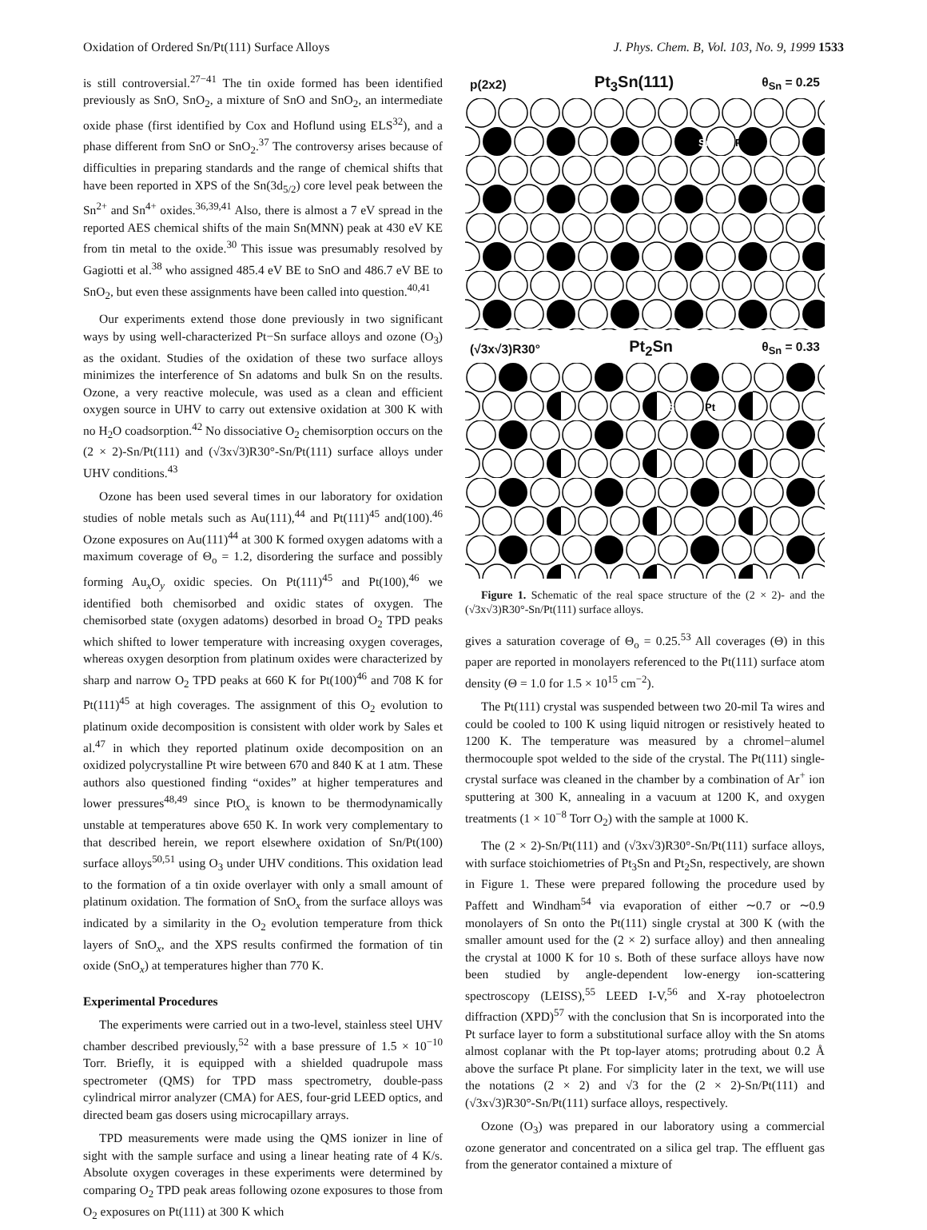Oxidation of Ordered Sn/Pt(111) Surface Alloys J. Phys. Chem. B, Vol. 103, No. 9, 1999 1533
is still controversial.<sup>27−41</sup> The tin oxide formed has been identified previously as SnO, SnO<sub>2</sub>, a mixture of SnO and SnO<sub>2</sub>, an intermediate oxide phase (first identified by Cox and Hoflund using ELS<sup>32</sup>), and a phase different from SnO or SnO<sub>2</sub>.<sup>37</sup> The controversy arises because of difficulties in preparing standards and the range of chemical shifts that have been reported in XPS of the Sn(3d<sub>5/2</sub>) core level peak between the Sn<sup>2+</sup> and Sn<sup>4+</sup> oxides.<sup>36,39,41</sup> Also, there is almost a 7 eV spread in the reported AES chemical shifts of the main Sn(MNN) peak at 430 eV KE from tin metal to the oxide.<sup>30</sup> This issue was presumably resolved by Gagiotti et al.<sup>38</sup> who assigned 485.4 eV BE to SnO and 486.7 eV BE to SnO<sub>2</sub>, but even these assignments have been called into question.<sup>40,41</sup>
Our experiments extend those done previously in two significant ways by using well-characterized Pt−Sn surface alloys and ozone (O<sub>3</sub>) as the oxidant. Studies of the oxidation of these two surface alloys minimizes the interference of Sn adatoms and bulk Sn on the results. Ozone, a very reactive molecule, was used as a clean and efficient oxygen source in UHV to carry out extensive oxidation at 300 K with no H<sub>2</sub>O coadsorption.<sup>42</sup> No dissociative O<sub>2</sub> chemisorption occurs on the (2 × 2)-Sn/Pt(111) and (√3x√3)R30°-Sn/Pt(111) surface alloys under UHV conditions.<sup>43</sup>
Ozone has been used several times in our laboratory for oxidation studies of noble metals such as Au(111),<sup>44</sup> and Pt(111)<sup>45</sup> and(100).<sup>46</sup> Ozone exposures on Au(111)<sup>44</sup> at 300 K formed oxygen adatoms with a maximum coverage of Θ<sub>o</sub> = 1.2, disordering the surface and possibly forming Au<sub>x</sub>O<sub>y</sub> oxidic species. On Pt(111)<sup>45</sup> and Pt(100),<sup>46</sup> we identified both chemisorbed and oxidic states of oxygen. The chemisorbed state (oxygen adatoms) desorbed in broad O<sub>2</sub> TPD peaks which shifted to lower temperature with increasing oxygen coverages, whereas oxygen desorption from platinum oxides were characterized by sharp and narrow O<sub>2</sub> TPD peaks at 660 K for Pt(100)<sup>46</sup> and 708 K for Pt(111)<sup>45</sup> at high coverages. The assignment of this O<sub>2</sub> evolution to platinum oxide decomposition is consistent with older work by Sales et al.<sup>47</sup> in which they reported platinum oxide decomposition on an oxidized polycrystalline Pt wire between 670 and 840 K at 1 atm. These authors also questioned finding “oxides” at higher temperatures and lower pressures<sup>48,49</sup> since PtO<sub>x</sub> is known to be thermodynamically unstable at temperatures above 650 K. In work very complementary to that described herein, we report elsewhere oxidation of Sn/Pt(100) surface alloys<sup>50,51</sup> using O<sub>3</sub> under UHV conditions. This oxidation lead to the formation of a tin oxide overlayer with only a small amount of platinum oxidation. The formation of SnO<sub>x</sub> from the surface alloys was indicated by a similarity in the O<sub>2</sub> evolution temperature from thick layers of SnO<sub>x</sub>, and the XPS results confirmed the formation of tin oxide (SnO<sub>x</sub>) at temperatures higher than 770 K.
Experimental Procedures
The experiments were carried out in a two-level, stainless steel UHV chamber described previously,<sup>52</sup> with a base pressure of 1.5 × 10<sup>−10</sup> Torr. Briefly, it is equipped with a shielded quadrupole mass spectrometer (QMS) for TPD mass spectrometry, double-pass cylindrical mirror analyzer (CMA) for AES, four-grid LEED optics, and directed beam gas dosers using microcapillary arrays.
TPD measurements were made using the QMS ionizer in line of sight with the sample surface and using a linear heating rate of 4 K/s. Absolute oxygen coverages in these experiments were determined by comparing O<sub>2</sub> TPD peak areas following ozone exposures to those from O<sub>2</sub> exposures on Pt(111) at 300 K which
p(2x2) Pt<sub>3</sub>Sn(111) θ<sub>Sn</sub> = 0.25
Sn
Pt
(√3x√3)R30° Pt<sub>2</sub>Sn θ<sub>Sn</sub> = 0.33
Sn
Pt
Figure 1. Schematic of the real space structure of the (2 × 2)- and the (√3x√3)R30°-Sn/Pt(111) surface alloys.
gives a saturation coverage of Θ<sub>o</sub> = 0.25.<sup>53</sup> All coverages (Θ) in this paper are reported in monolayers referenced to the Pt(111) surface atom density (Θ = 1.0 for 1.5 × 10<sup>15</sup> cm<sup>−2</sup>).
The Pt(111) crystal was suspended between two 20-mil Ta wires and could be cooled to 100 K using liquid nitrogen or resistively heated to 1200 K. The temperature was measured by a chromel−alumel thermocouple spot welded to the side of the crystal. The Pt(111) single-crystal surface was cleaned in the chamber by a combination of Ar<sup>+</sup> ion sputtering at 300 K, annealing in a vacuum at 1200 K, and oxygen treatments (1 × 10<sup>−8</sup> Torr O<sub>2</sub>) with the sample at 1000 K.
The (2 × 2)-Sn/Pt(111) and (√3x√3)R30°-Sn/Pt(111) surface alloys, with surface stoichiometries of Pt<sub>3</sub>Sn and Pt<sub>2</sub>Sn, respectively, are shown in Figure 1. These were prepared following the procedure used by Paffett and Windham<sup>54</sup> via evaporation of either ∼0.7 or ∼0.9 monolayers of Sn onto the Pt(111) single crystal at 300 K (with the smaller amount used for the (2 × 2) surface alloy) and then annealing the crystal at 1000 K for 10 s. Both of these surface alloys have now been studied by angle-dependent low-energy ion-scattering spectroscopy (LEISS),<sup>55</sup> LEED I-V,<sup>56</sup> and X-ray photoelectron diffraction (XPD)<sup>57</sup> with the conclusion that Sn is incorporated into the Pt surface layer to form a substitutional surface alloy with the Sn atoms almost coplanar with the Pt top-layer atoms; protruding about 0.2 Å above the surface Pt plane. For simplicity later in the text, we will use the notations (2 × 2) and √3 for the (2 × 2)-Sn/Pt(111) and (√3x√3)R30°-Sn/Pt(111) surface alloys, respectively.
Ozone (O<sub>3</sub>) was prepared in our laboratory using a commercial ozone generator and concentrated on a silica gel trap. The effluent gas from the generator contained a mixture of